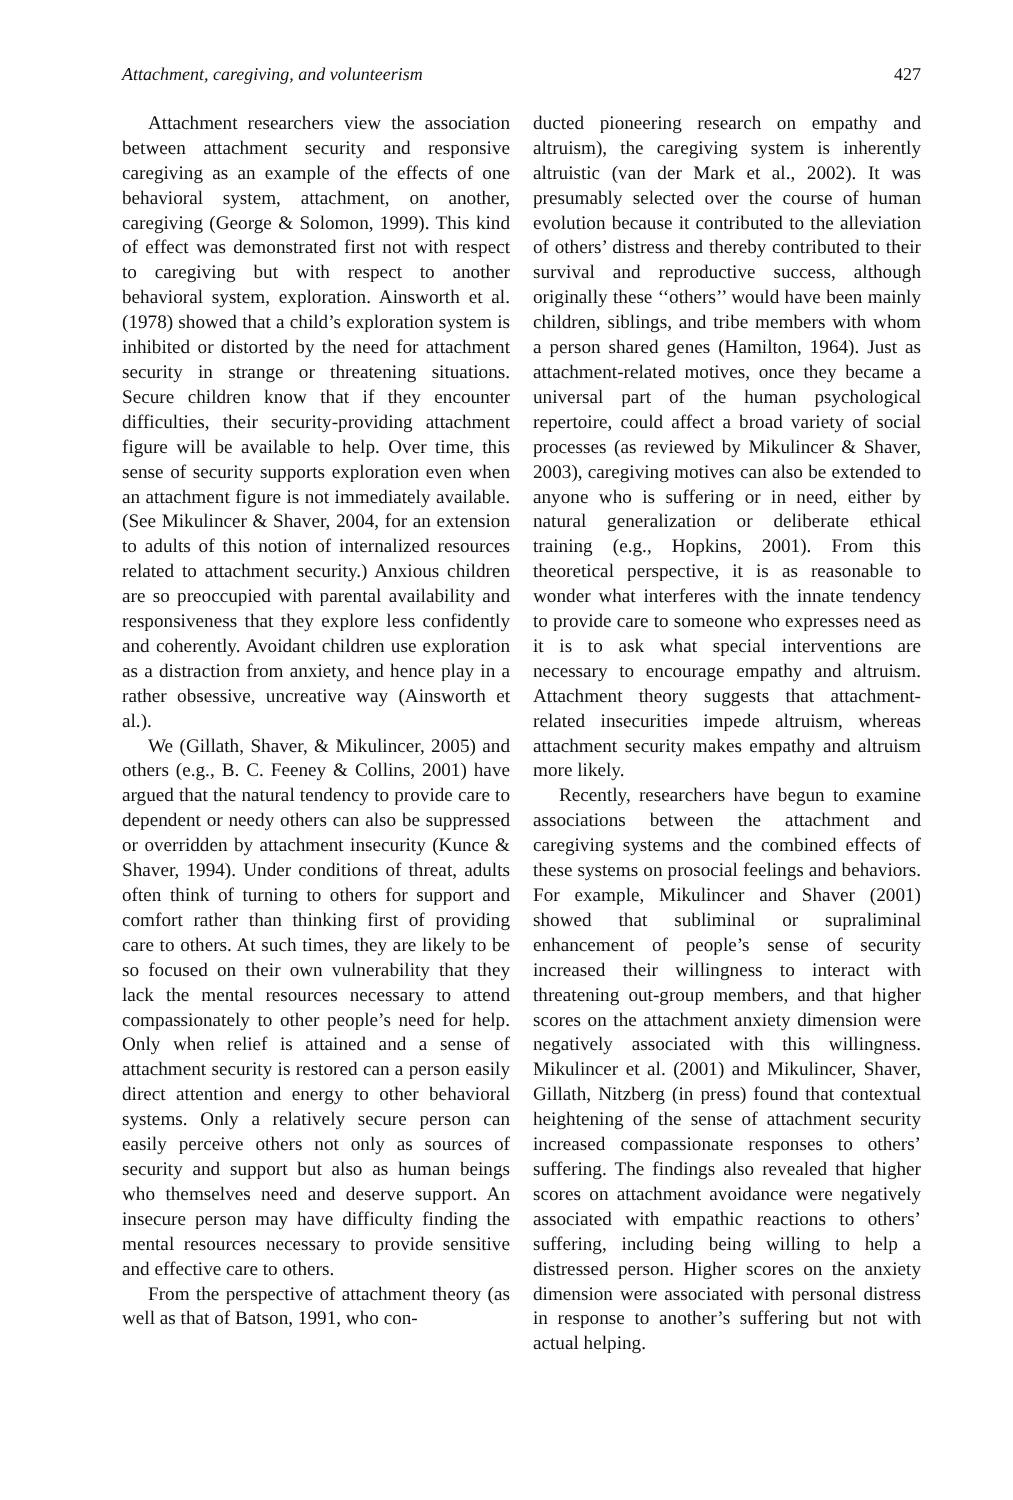Attachment, caregiving, and volunteerism 427
Attachment researchers view the association between attachment security and responsive caregiving as an example of the effects of one behavioral system, attachment, on another, caregiving (George & Solomon, 1999). This kind of effect was demonstrated first not with respect to caregiving but with respect to another behavioral system, exploration. Ainsworth et al. (1978) showed that a child’s exploration system is inhibited or distorted by the need for attachment security in strange or threatening situations. Secure children know that if they encounter difficulties, their security-providing attachment figure will be available to help. Over time, this sense of security supports exploration even when an attachment figure is not immediately available. (See Mikulincer & Shaver, 2004, for an extension to adults of this notion of internalized resources related to attachment security.) Anxious children are so preoccupied with parental availability and responsiveness that they explore less confidently and coherently. Avoidant children use exploration as a distraction from anxiety, and hence play in a rather obsessive, uncreative way (Ainsworth et al.).
We (Gillath, Shaver, & Mikulincer, 2005) and others (e.g., B. C. Feeney & Collins, 2001) have argued that the natural tendency to provide care to dependent or needy others can also be suppressed or overridden by attachment insecurity (Kunce & Shaver, 1994). Under conditions of threat, adults often think of turning to others for support and comfort rather than thinking first of providing care to others. At such times, they are likely to be so focused on their own vulnerability that they lack the mental resources necessary to attend compassionately to other people’s need for help. Only when relief is attained and a sense of attachment security is restored can a person easily direct attention and energy to other behavioral systems. Only a relatively secure person can easily perceive others not only as sources of security and support but also as human beings who themselves need and deserve support. An insecure person may have difficulty finding the mental resources necessary to provide sensitive and effective care to others.
From the perspective of attachment theory (as well as that of Batson, 1991, who con-
ducted pioneering research on empathy and altruism), the caregiving system is inherently altruistic (van der Mark et al., 2002). It was presumably selected over the course of human evolution because it contributed to the alleviation of others’ distress and thereby contributed to their survival and reproductive success, although originally these ‘‘others’’ would have been mainly children, siblings, and tribe members with whom a person shared genes (Hamilton, 1964). Just as attachment-related motives, once they became a universal part of the human psychological repertoire, could affect a broad variety of social processes (as reviewed by Mikulincer & Shaver, 2003), caregiving motives can also be extended to anyone who is suffering or in need, either by natural generalization or deliberate ethical training (e.g., Hopkins, 2001). From this theoretical perspective, it is as reasonable to wonder what interferes with the innate tendency to provide care to someone who expresses need as it is to ask what special interventions are necessary to encourage empathy and altruism. Attachment theory suggests that attachment-related insecurities impede altruism, whereas attachment security makes empathy and altruism more likely.
Recently, researchers have begun to examine associations between the attachment and caregiving systems and the combined effects of these systems on prosocial feelings and behaviors. For example, Mikulincer and Shaver (2001) showed that subliminal or supraliminal enhancement of people’s sense of security increased their willingness to interact with threatening out-group members, and that higher scores on the attachment anxiety dimension were negatively associated with this willingness. Mikulincer et al. (2001) and Mikulincer, Shaver, Gillath, Nitzberg (in press) found that contextual heightening of the sense of attachment security increased compassionate responses to others’ suffering. The findings also revealed that higher scores on attachment avoidance were negatively associated with empathic reactions to others’ suffering, including being willing to help a distressed person. Higher scores on the anxiety dimension were associated with personal distress in response to another’s suffering but not with actual helping.